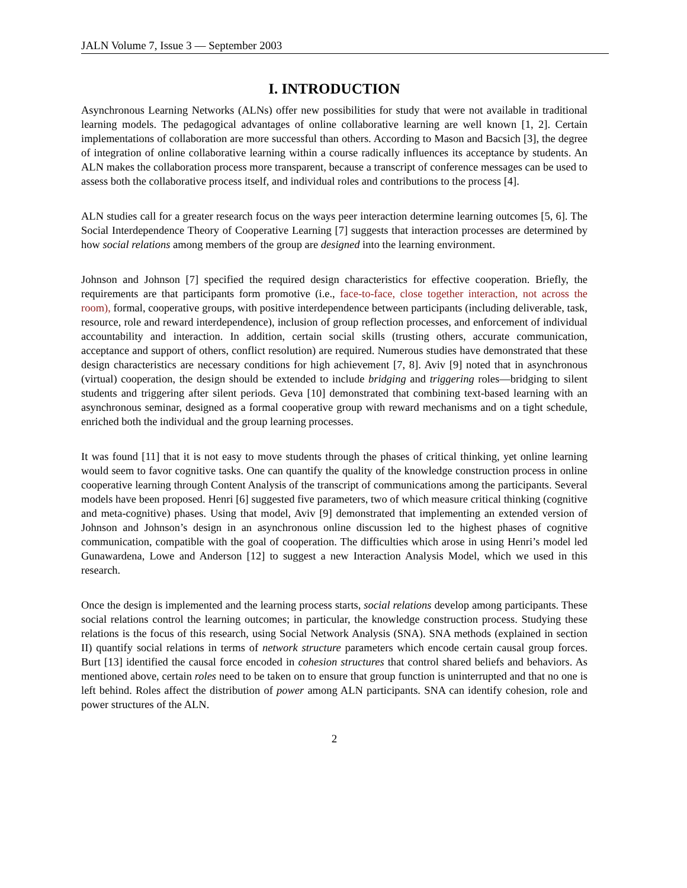JALN Volume 7, Issue 3 — September 2003
I. INTRODUCTION
Asynchronous Learning Networks (ALNs) offer new possibilities for study that were not available in traditional learning models. The pedagogical advantages of online collaborative learning are well known [1, 2]. Certain implementations of collaboration are more successful than others. According to Mason and Bacsich [3], the degree of integration of online collaborative learning within a course radically influences its acceptance by students. An ALN makes the collaboration process more transparent, because a transcript of conference messages can be used to assess both the collaborative process itself, and individual roles and contributions to the process [4].
ALN studies call for a greater research focus on the ways peer interaction determine learning outcomes [5, 6]. The Social Interdependence Theory of Cooperative Learning [7] suggests that interaction processes are determined by how social relations among members of the group are designed into the learning environment.
Johnson and Johnson [7] specified the required design characteristics for effective cooperation. Briefly, the requirements are that participants form promotive (i.e., face-to-face, close together interaction, not across the room), formal, cooperative groups, with positive interdependence between participants (including deliverable, task, resource, role and reward interdependence), inclusion of group reflection processes, and enforcement of individual accountability and interaction. In addition, certain social skills (trusting others, accurate communication, acceptance and support of others, conflict resolution) are required. Numerous studies have demonstrated that these design characteristics are necessary conditions for high achievement [7, 8]. Aviv [9] noted that in asynchronous (virtual) cooperation, the design should be extended to include bridging and triggering roles—bridging to silent students and triggering after silent periods. Geva [10] demonstrated that combining text-based learning with an asynchronous seminar, designed as a formal cooperative group with reward mechanisms and on a tight schedule, enriched both the individual and the group learning processes.
It was found [11] that it is not easy to move students through the phases of critical thinking, yet online learning would seem to favor cognitive tasks. One can quantify the quality of the knowledge construction process in online cooperative learning through Content Analysis of the transcript of communications among the participants. Several models have been proposed. Henri [6] suggested five parameters, two of which measure critical thinking (cognitive and meta-cognitive) phases. Using that model, Aviv [9] demonstrated that implementing an extended version of Johnson and Johnson’s design in an asynchronous online discussion led to the highest phases of cognitive communication, compatible with the goal of cooperation. The difficulties which arose in using Henri’s model led Gunawardena, Lowe and Anderson [12] to suggest a new Interaction Analysis Model, which we used in this research.
Once the design is implemented and the learning process starts, social relations develop among participants. These social relations control the learning outcomes; in particular, the knowledge construction process. Studying these relations is the focus of this research, using Social Network Analysis (SNA). SNA methods (explained in section II) quantify social relations in terms of network structure parameters which encode certain causal group forces. Burt [13] identified the causal force encoded in cohesion structures that control shared beliefs and behaviors. As mentioned above, certain roles need to be taken on to ensure that group function is uninterrupted and that no one is left behind. Roles affect the distribution of power among ALN participants. SNA can identify cohesion, role and power structures of the ALN.
2